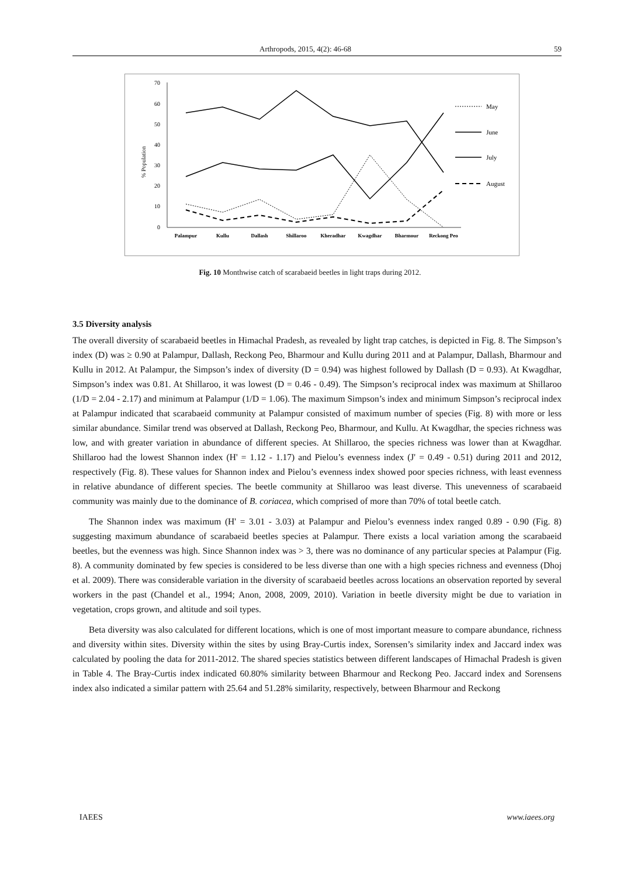Arthropods, 2015, 4(2): 46-68 59
70
60
50
40
30
20
10
0
% Population
Palampur
Kullu
Dallash
Shillaroo
Kheradhar
Kwagdhar
Bharmour
Reckong Peo
May
June
July
August
Fig. 10 Monthwise catch of scarabaeid beetles in light traps during 2012.
3.5 Diversity analysis
The overall diversity of scarabaeid beetles in Himachal Pradesh, as revealed by light trap catches, is depicted in Fig. 8. The Simpson’s index (D) was ≥ 0.90 at Palampur, Dallash, Reckong Peo, Bharmour and Kullu during 2011 and at Palampur, Dallash, Bharmour and Kullu in 2012. At Palampur, the Simpson’s index of diversity (D = 0.94) was highest followed by Dallash (D = 0.93). At Kwagdhar, Simpson’s index was 0.81. At Shillaroo, it was lowest (D = 0.46 - 0.49). The Simpson’s reciprocal index was maximum at Shillaroo (1/D = 2.04 - 2.17) and minimum at Palampur (1/D = 1.06). The maximum Simpson’s index and minimum Simpson’s reciprocal index at Palampur indicated that scarabaeid community at Palampur consisted of maximum number of species (Fig. 8) with more or less similar abundance. Similar trend was observed at Dallash, Reckong Peo, Bharmour, and Kullu. At Kwagdhar, the species richness was low, and with greater variation in abundance of different species. At Shillaroo, the species richness was lower than at Kwagdhar. Shillaroo had the lowest Shannon index (H' = 1.12 - 1.17) and Pielou’s evenness index (J' = 0.49 - 0.51) during 2011 and 2012, respectively (Fig. 8). These values for Shannon index and Pielou’s evenness index showed poor species richness, with least evenness in relative abundance of different species. The beetle community at Shillaroo was least diverse. This unevenness of scarabaeid community was mainly due to the dominance of B. coriacea, which comprised of more than 70% of total beetle catch.
The Shannon index was maximum (H' = 3.01 - 3.03) at Palampur and Pielou’s evenness index ranged 0.89 - 0.90 (Fig. 8) suggesting maximum abundance of scarabaeid beetles species at Palampur. There exists a local variation among the scarabaeid beetles, but the evenness was high. Since Shannon index was > 3, there was no dominance of any particular species at Palampur (Fig. 8). A community dominated by few species is considered to be less diverse than one with a high species richness and evenness (Dhoj et al. 2009). There was considerable variation in the diversity of scarabaeid beetles across locations an observation reported by several workers in the past (Chandel et al., 1994; Anon, 2008, 2009, 2010). Variation in beetle diversity might be due to variation in vegetation, crops grown, and altitude and soil types.
Beta diversity was also calculated for different locations, which is one of most important measure to compare abundance, richness and diversity within sites. Diversity within the sites by using Bray-Curtis index, Sorensen’s similarity index and Jaccard index was calculated by pooling the data for 2011-2012. The shared species statistics between different landscapes of Himachal Pradesh is given in Table 4. The Bray-Curtis index indicated 60.80% similarity between Bharmour and Reckong Peo. Jaccard index and Sorensens index also indicated a similar pattern with 25.64 and 51.28% similarity, respectively, between Bharmour and Reckong
IAEES www.iaees.org